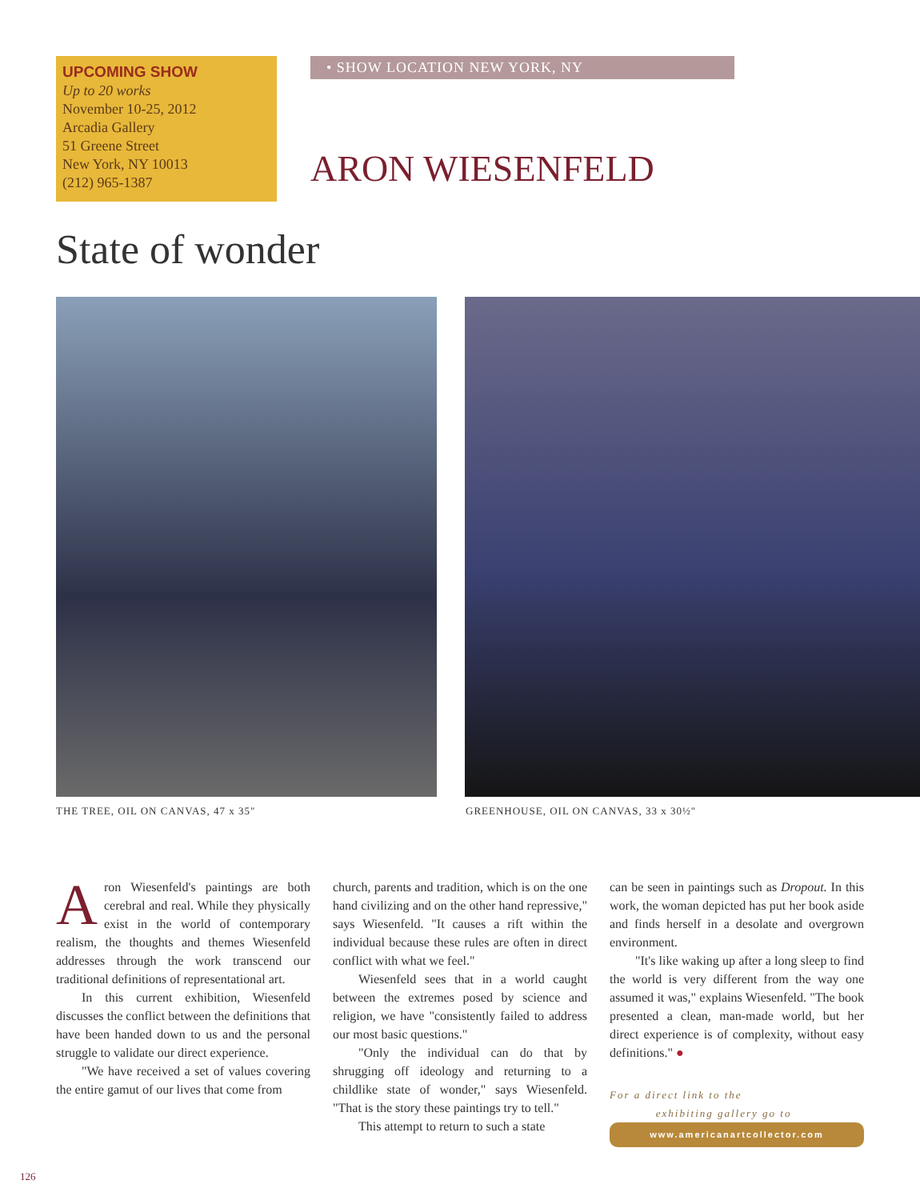UPCOMING SHOW
Up to 20 works
November 10-25, 2012
Arcadia Gallery
51 Greene Street
New York, NY 10013
(212) 965-1387
• SHOW LOCATION NEW YORK, NY
ARON WIESENFELD
State of wonder
THE TREE, OIL ON CANVAS, 47 x 35" GREENHOUSE, OIL ON CANVAS, 33 x 30½"
Aron Wiesenfeld's paintings are both cerebral and real. While they physically exist in the world of contemporary realism, the thoughts and themes Wiesenfeld addresses through the work transcend our traditional definitions of representational art.
In this current exhibition, Wiesenfeld discusses the conflict between the definitions that have been handed down to us and the personal struggle to validate our direct experience.
"We have received a set of values covering the entire gamut of our lives that come from
church, parents and tradition, which is on the one hand civilizing and on the other hand repressive," says Wiesenfeld. "It causes a rift within the individual because these rules are often in direct conflict with what we feel."
Wiesenfeld sees that in a world caught between the extremes posed by science and religion, we have "consistently failed to address our most basic questions."
"Only the individual can do that by shrugging off ideology and returning to a childlike state of wonder," says Wiesenfeld. "That is the story these paintings try to tell."
This attempt to return to such a state
can be seen in paintings such as Dropout. In this work, the woman depicted has put her book aside and finds herself in a desolate and overgrown environment.
"It's like waking up after a long sleep to find the world is very different from the way one assumed it was," explains Wiesenfeld. "The book presented a clean, man-made world, but her direct experience is of complexity, without easy definitions." ●
For a direct link to the
exhibiting gallery go to
www.americanartcollector.com
126